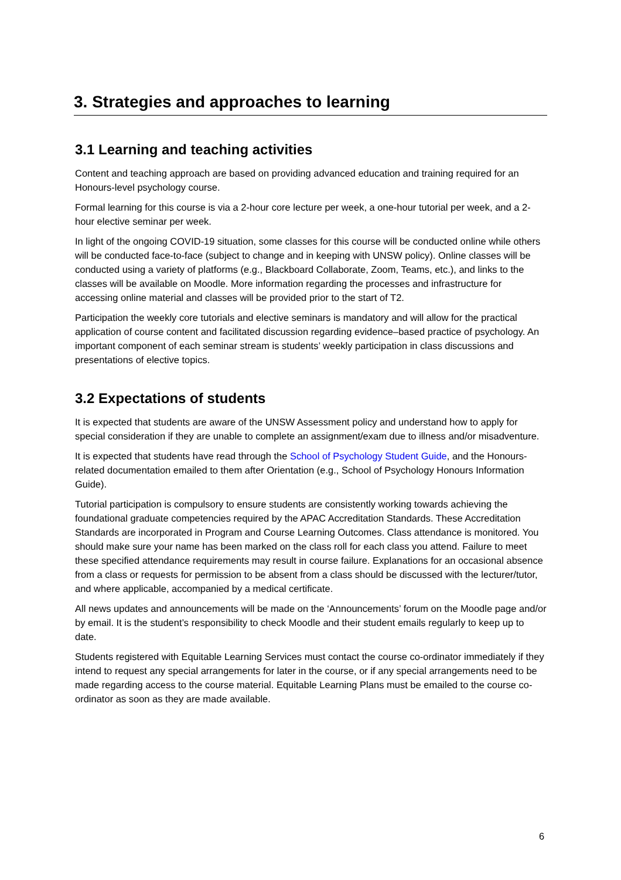3. Strategies and approaches to learning
3.1 Learning and teaching activities
Content and teaching approach are based on providing advanced education and training required for an Honours-level psychology course.
Formal learning for this course is via a 2-hour core lecture per week, a one-hour tutorial per week, and a 2-hour elective seminar per week.
In light of the ongoing COVID-19 situation, some classes for this course will be conducted online while others will be conducted face-to-face (subject to change and in keeping with UNSW policy). Online classes will be conducted using a variety of platforms (e.g., Blackboard Collaborate, Zoom, Teams, etc.), and links to the classes will be available on Moodle. More information regarding the processes and infrastructure for accessing online material and classes will be provided prior to the start of T2.
Participation the weekly core tutorials and elective seminars is mandatory and will allow for the practical application of course content and facilitated discussion regarding evidence–based practice of psychology. An important component of each seminar stream is students’ weekly participation in class discussions and presentations of elective topics.
3.2 Expectations of students
It is expected that students are aware of the UNSW Assessment policy and understand how to apply for special consideration if they are unable to complete an assignment/exam due to illness and/or misadventure.
It is expected that students have read through the School of Psychology Student Guide, and the Honours-related documentation emailed to them after Orientation (e.g., School of Psychology Honours Information Guide).
Tutorial participation is compulsory to ensure students are consistently working towards achieving the foundational graduate competencies required by the APAC Accreditation Standards. These Accreditation Standards are incorporated in Program and Course Learning Outcomes. Class attendance is monitored. You should make sure your name has been marked on the class roll for each class you attend. Failure to meet these specified attendance requirements may result in course failure. Explanations for an occasional absence from a class or requests for permission to be absent from a class should be discussed with the lecturer/tutor, and where applicable, accompanied by a medical certificate.
All news updates and announcements will be made on the ‘Announcements’ forum on the Moodle page and/or by email. It is the student’s responsibility to check Moodle and their student emails regularly to keep up to date.
Students registered with Equitable Learning Services must contact the course co-ordinator immediately if they intend to request any special arrangements for later in the course, or if any special arrangements need to be made regarding access to the course material. Equitable Learning Plans must be emailed to the course co-ordinator as soon as they are made available.
6